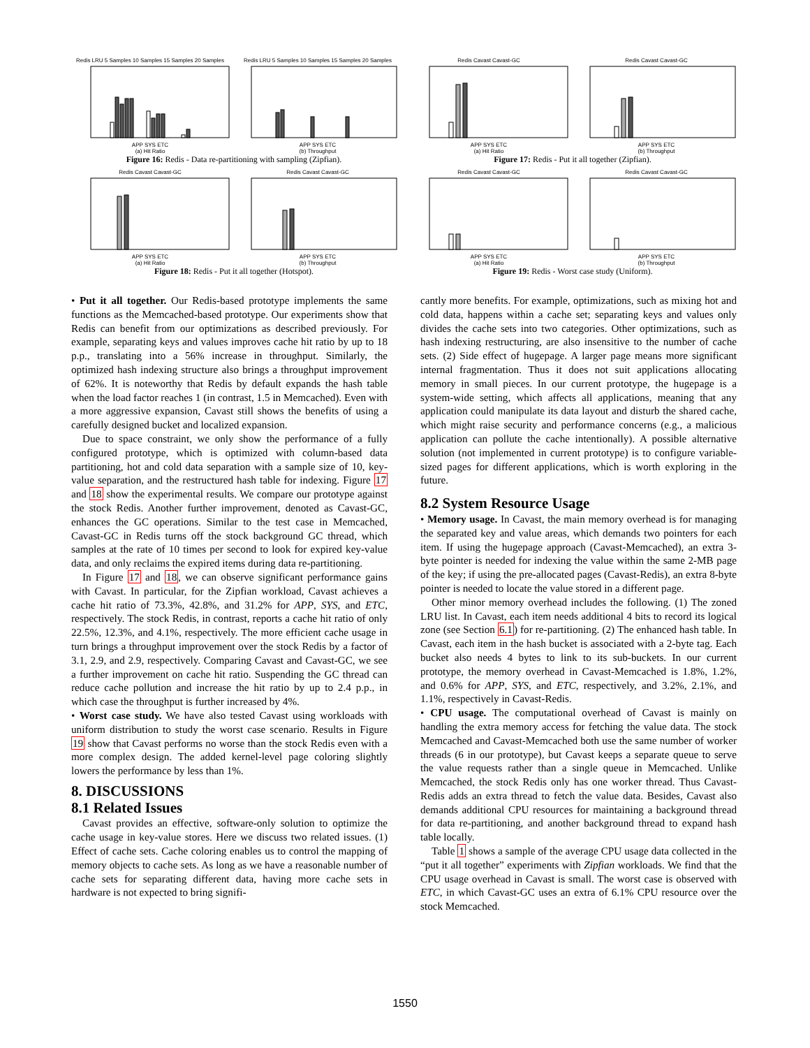Redis LRU 5 Samples 10 Samples 15 Samples 20 SamplesAPP SYS ETC
(a) Hit Ratio
Redis LRU 5 Samples 10 Samples 15 Samples 20 SamplesAPP SYS ETC
(b) Throughput
Figure 16: Redis - Data re-partitioning with sampling (Zipfian).
Redis Cavast Cavast-GCAPP SYS ETC
(a) Hit Ratio
Redis Cavast Cavast-GCAPP SYS ETC
(b) Throughput
Figure 17: Redis - Put it all together (Zipfian).
Redis Cavast Cavast-GCAPP SYS ETC
(a) Hit Ratio
Redis Cavast Cavast-GCAPP SYS ETC
(b) Throughput
Figure 18: Redis - Put it all together (Hotspot).
Redis Cavast Cavast-GCAPP SYS ETC
(a) Hit Ratio
Redis Cavast Cavast-GCAPP SYS ETC
(b) Throughput
Figure 19: Redis - Worst case study (Uniform).
• Put it all together. Our Redis-based prototype implements the same functions as the Memcached-based prototype. Our experiments show that Redis can benefit from our optimizations as described previously. For example, separating keys and values improves cache hit ratio by up to 18 p.p., translating into a 56% increase in throughput. Similarly, the optimized hash indexing structure also brings a throughput improvement of 62%. It is noteworthy that Redis by default expands the hash table when the load factor reaches 1 (in contrast, 1.5 in Memcached). Even with a more aggressive expansion, Cavast still shows the benefits of using a carefully designed bucket and localized expansion.
Due to space constraint, we only show the performance of a fully configured prototype, which is optimized with column-based data partitioning, hot and cold data separation with a sample size of 10, key-value separation, and the restructured hash table for indexing. Figure 17 and 18 show the experimental results. We compare our prototype against the stock Redis. Another further improvement, denoted as Cavast-GC, enhances the GC operations. Similar to the test case in Memcached, Cavast-GC in Redis turns off the stock background GC thread, which samples at the rate of 10 times per second to look for expired key-value data, and only reclaims the expired items during data re-partitioning.
In Figure 17 and 18, we can observe significant performance gains with Cavast. In particular, for the Zipfian workload, Cavast achieves a cache hit ratio of 73.3%, 42.8%, and 31.2% for APP, SYS, and ETC, respectively. The stock Redis, in contrast, reports a cache hit ratio of only 22.5%, 12.3%, and 4.1%, respectively. The more efficient cache usage in turn brings a throughput improvement over the stock Redis by a factor of 3.1, 2.9, and 2.9, respectively. Comparing Cavast and Cavast-GC, we see a further improvement on cache hit ratio. Suspending the GC thread can reduce cache pollution and increase the hit ratio by up to 2.4 p.p., in which case the throughput is further increased by 4%.
• Worst case study. We have also tested Cavast using workloads with uniform distribution to study the worst case scenario. Results in Figure 19 show that Cavast performs no worse than the stock Redis even with a more complex design. The added kernel-level page coloring slightly lowers the performance by less than 1%.
8. DISCUSSIONS
8.1 Related Issues
Cavast provides an effective, software-only solution to optimize the cache usage in key-value stores. Here we discuss two related issues. (1) Effect of cache sets. Cache coloring enables us to control the mapping of memory objects to cache sets. As long as we have a reasonable number of cache sets for separating different data, having more cache sets in hardware is not expected to bring signifi-
cantly more benefits. For example, optimizations, such as mixing hot and cold data, happens within a cache set; separating keys and values only divides the cache sets into two categories. Other optimizations, such as hash indexing restructuring, are also insensitive to the number of cache sets. (2) Side effect of hugepage. A larger page means more significant internal fragmentation. Thus it does not suit applications allocating memory in small pieces. In our current prototype, the hugepage is a system-wide setting, which affects all applications, meaning that any application could manipulate its data layout and disturb the shared cache, which might raise security and performance concerns (e.g., a malicious application can pollute the cache intentionally). A possible alternative solution (not implemented in current prototype) is to configure variable-sized pages for different applications, which is worth exploring in the future.
8.2 System Resource Usage
• Memory usage. In Cavast, the main memory overhead is for managing the separated key and value areas, which demands two pointers for each item. If using the hugepage approach (Cavast-Memcached), an extra 3-byte pointer is needed for indexing the value within the same 2-MB page of the key; if using the pre-allocated pages (Cavast-Redis), an extra 8-byte pointer is needed to locate the value stored in a different page.
Other minor memory overhead includes the following. (1) The zoned LRU list. In Cavast, each item needs additional 4 bits to record its logical zone (see Section 6.1) for re-partitioning. (2) The enhanced hash table. In Cavast, each item in the hash bucket is associated with a 2-byte tag. Each bucket also needs 4 bytes to link to its sub-buckets. In our current prototype, the memory overhead in Cavast-Memcached is 1.8%, 1.2%, and 0.6% for APP, SYS, and ETC, respectively, and 3.2%, 2.1%, and 1.1%, respectively in Cavast-Redis.
• CPU usage. The computational overhead of Cavast is mainly on handling the extra memory access for fetching the value data. The stock Memcached and Cavast-Memcached both use the same number of worker threads (6 in our prototype), but Cavast keeps a separate queue to serve the value requests rather than a single queue in Memcached. Unlike Memcached, the stock Redis only has one worker thread. Thus Cavast-Redis adds an extra thread to fetch the value data. Besides, Cavast also demands additional CPU resources for maintaining a background thread for data re-partitioning, and another background thread to expand hash table locally.
Table 1 shows a sample of the average CPU usage data collected in the “put it all together” experiments with Zipfian workloads. We find that the CPU usage overhead in Cavast is small. The worst case is observed with ETC, in which Cavast-GC uses an extra of 6.1% CPU resource over the stock Memcached.
1550